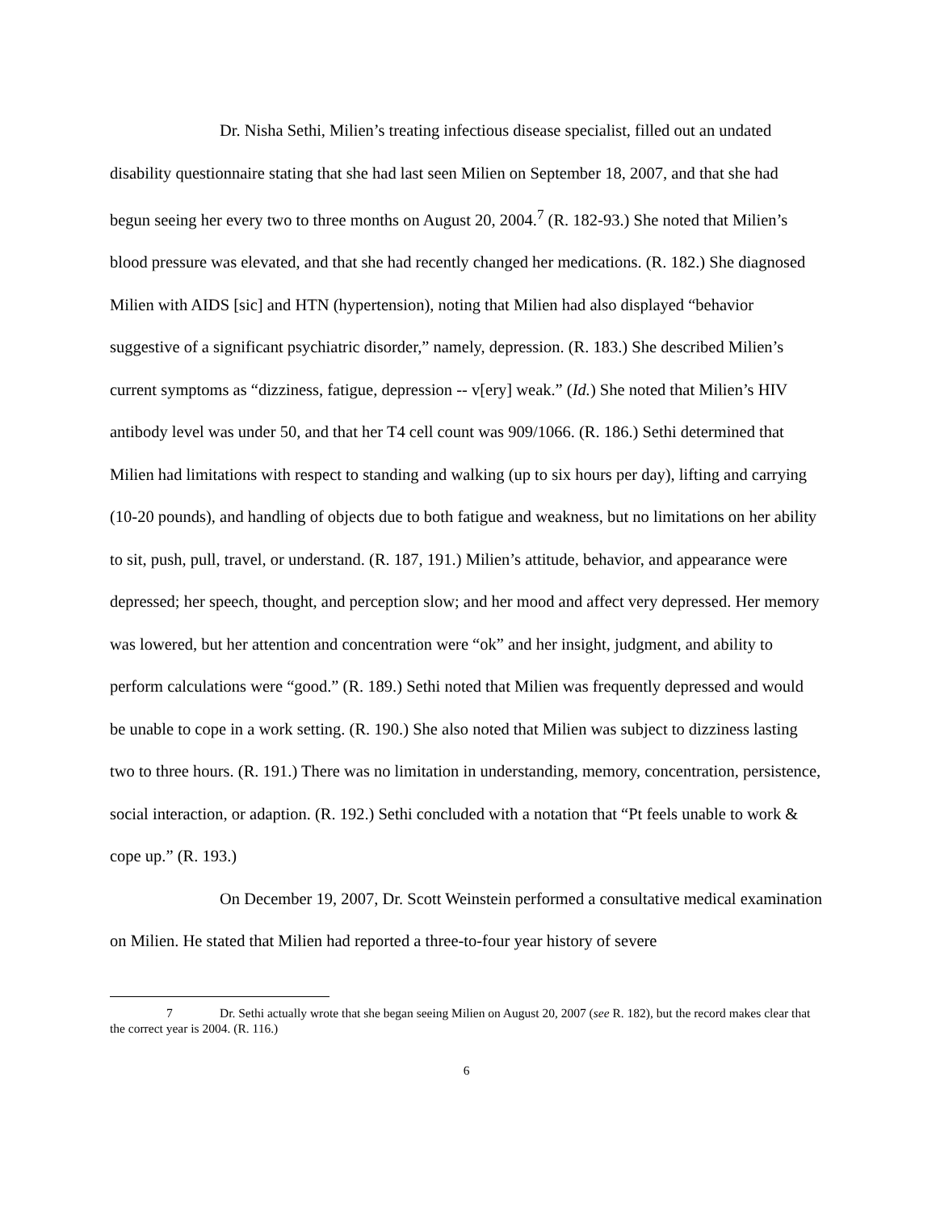Dr. Nisha Sethi, Milien’s treating infectious disease specialist, filled out an undated disability questionnaire stating that she had last seen Milien on September 18, 2007, and that she had begun seeing her every two to three months on August 20, 2004.<sup>7</sup> (R. 182-93.) She noted that Milien’s blood pressure was elevated, and that she had recently changed her medications. (R. 182.) She diagnosed Milien with AIDS [sic] and HTN (hypertension), noting that Milien had also displayed “behavior suggestive of a significant psychiatric disorder,” namely, depression. (R. 183.) She described Milien’s current symptoms as “dizziness, fatigue, depression -- v[ery] weak.” (Id.) She noted that Milien’s HIV antibody level was under 50, and that her T4 cell count was 909/1066. (R. 186.) Sethi determined that Milien had limitations with respect to standing and walking (up to six hours per day), lifting and carrying (10-20 pounds), and handling of objects due to both fatigue and weakness, but no limitations on her ability to sit, push, pull, travel, or understand. (R. 187, 191.) Milien’s attitude, behavior, and appearance were depressed; her speech, thought, and perception slow; and her mood and affect very depressed. Her memory was lowered, but her attention and concentration were “ok” and her insight, judgment, and ability to perform calculations were “good.” (R. 189.) Sethi noted that Milien was frequently depressed and would be unable to cope in a work setting. (R. 190.) She also noted that Milien was subject to dizziness lasting two to three hours. (R. 191.) There was no limitation in understanding, memory, concentration, persistence, social interaction, or adaption. (R. 192.) Sethi concluded with a notation that “Pt feels unable to work & cope up.” (R. 193.)
On December 19, 2007, Dr. Scott Weinstein performed a consultative medical examination on Milien. He stated that Milien had reported a three-to-four year history of severe
7 Dr. Sethi actually wrote that she began seeing Milien on August 20, 2007 (see R. 182), but the record makes clear that the correct year is 2004. (R. 116.)
6